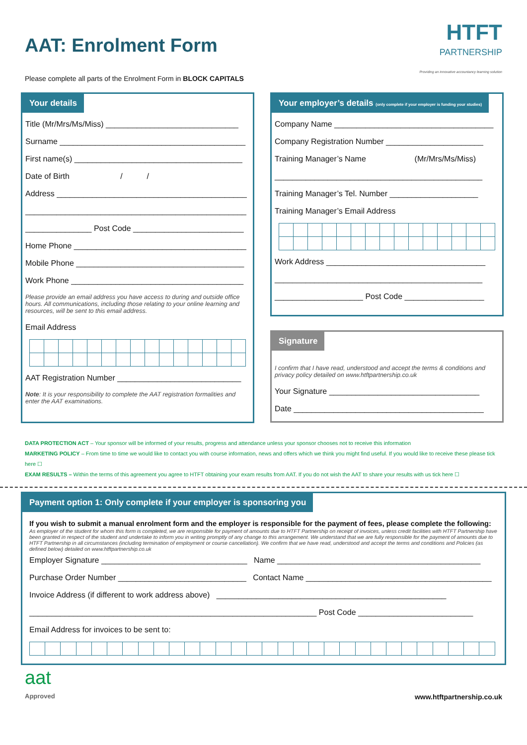AAT: Enrolment Form
HTFT
PARTNERSHIP
Providing an innovative accountancy learning solution
Please complete all parts of the Enrolment Form in BLOCK CAPITALS
Your details
Title (Mr/Mrs/Ms/Miss) ______________________________
Surname __________________________________________
First name(s) ______________________________________
Date of Birth / /
Address ___________________________________________
__________________________________________________
_______________ Post Code _________________________
Home Phone _______________________________________
Mobile Phone ______________________________________
Work Phone _______________________________________
Please provide an email address you have access to during and outside office hours. All communications, including those relating to your online learning and resources, will be sent to this email address.
Email Address
AAT Registration Number ____________________________
Note: It is your responsibility to complete the AAT registration formalities and enter the AAT examinations.
Your employer’s details (only complete if your employer is funding your studies)
Company Name ____________________________________
Company Registration Number ______________________
Training Manager’s Name (Mr/Mrs/Ms/Miss)
_______________________________________________
Training Manager’s Tel. Number ____________________
Training Manager’s Email Address
Work Address ____________________________________
_______________________________________________
____________________ Post Code __________________
Signature
I confirm that I have read, understood and accept the terms & conditions and privacy policy detailed on www.htftpartnership.co.uk
Your Signature __________________________________
Date ___________________________________________
DATA PROTECTION ACT – Your sponsor will be informed of your results, progress and attendance unless your sponsor chooses not to receive this information
MARKETING POLICY – From time to time we would like to contact you with course information, news and offers which we think you might find useful. If you would like to receive these please tick here ☐
EXAM RESULTS – Within the terms of this agreement you agree to HTFT obtaining your exam results from AAT. If you do not wish the AAT to share your results with us tick here ☐
Payment option 1: Only complete if your employer is sponsoring you
If you wish to submit a manual enrolment form and the employer is responsible for the payment of fees, please complete the following:
As employer of the student for whom this form is completed, we are responsible for payment of amounts due to HTFT Partnership on receipt of invoices, unless credit facilities with HTFT Partnership have been granted in respect of the student and undertake to inform you in writing promptly of any change to this arrangement. We understand that we are fully responsible for the payment of amounts due to HTFT Partnership in all circumstances (including termination of employment or course cancellation). We confirm that we have read, understood and accept the terms and conditions and Policies (as defined below) detailed on www.htftpartnership.co.uk
Employer Signature _________________________________ Name ______________________________________________
Purchase Order Number _____________________________ Contact Name __________________________________________
Invoice Address (if different to work address above) ____________________________________________________
_________________________________________________________________ Post Code __________________________
Email Address for invoices to be sent to:
aat
Approved
www.htftpartnership.co.uk